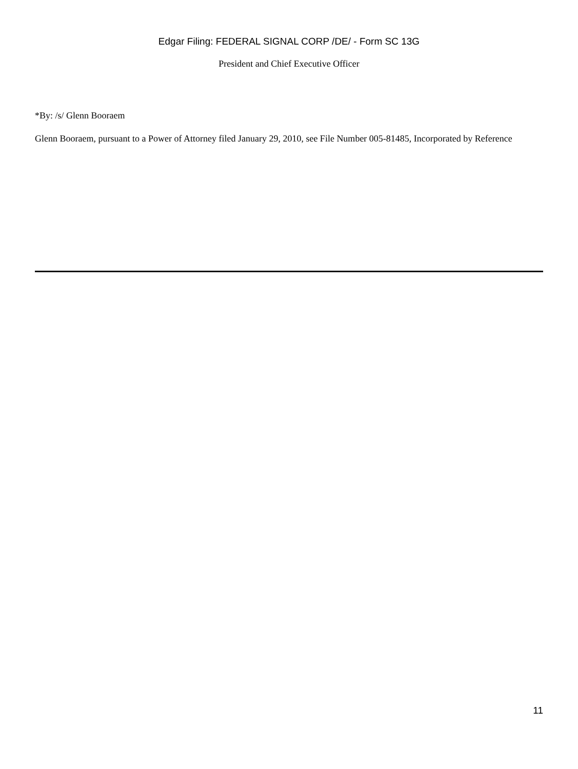Edgar Filing: FEDERAL SIGNAL CORP /DE/ - Form SC 13G
President and Chief Executive Officer
*By: /s/ Glenn Booraem
Glenn Booraem, pursuant to a Power of Attorney filed January 29, 2010, see File Number 005-81485, Incorporated by Reference
11